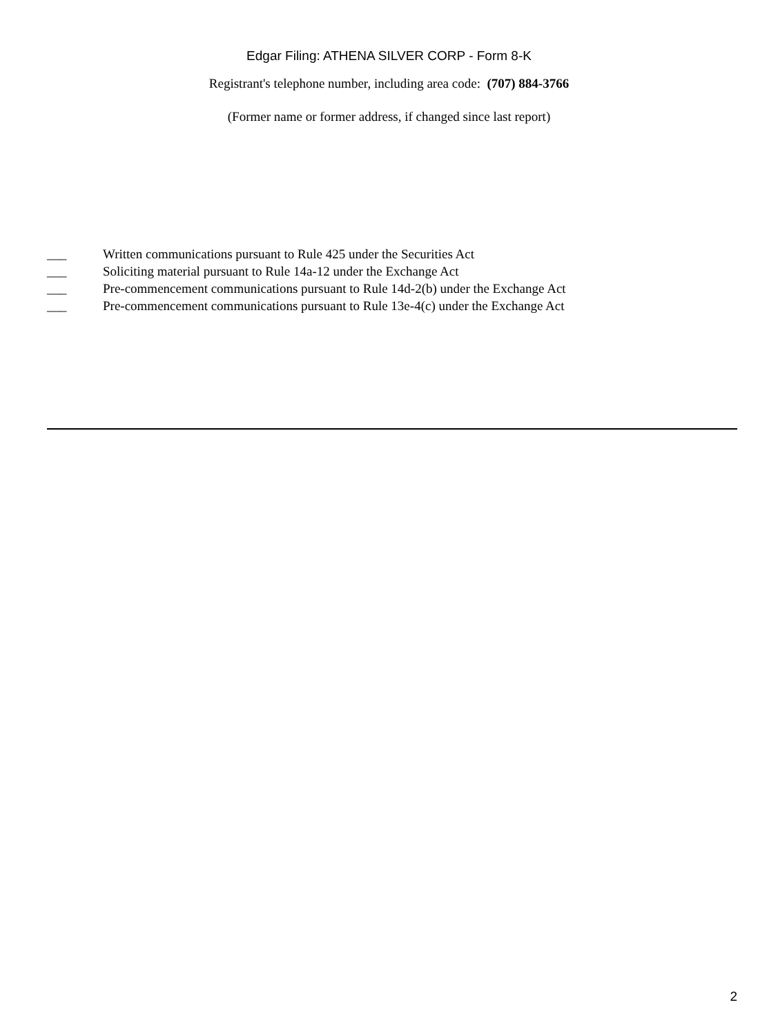Edgar Filing: ATHENA SILVER CORP - Form 8-K
Registrant's telephone number, including area code: (707) 884-3766
(Former name or former address, if changed since last report)
___ Written communications pursuant to Rule 425 under the Securities Act
___ Soliciting material pursuant to Rule 14a-12 under the Exchange Act
___ Pre-commencement communications pursuant to Rule 14d-2(b) under the Exchange Act
___ Pre-commencement communications pursuant to Rule 13e-4(c) under the Exchange Act
2